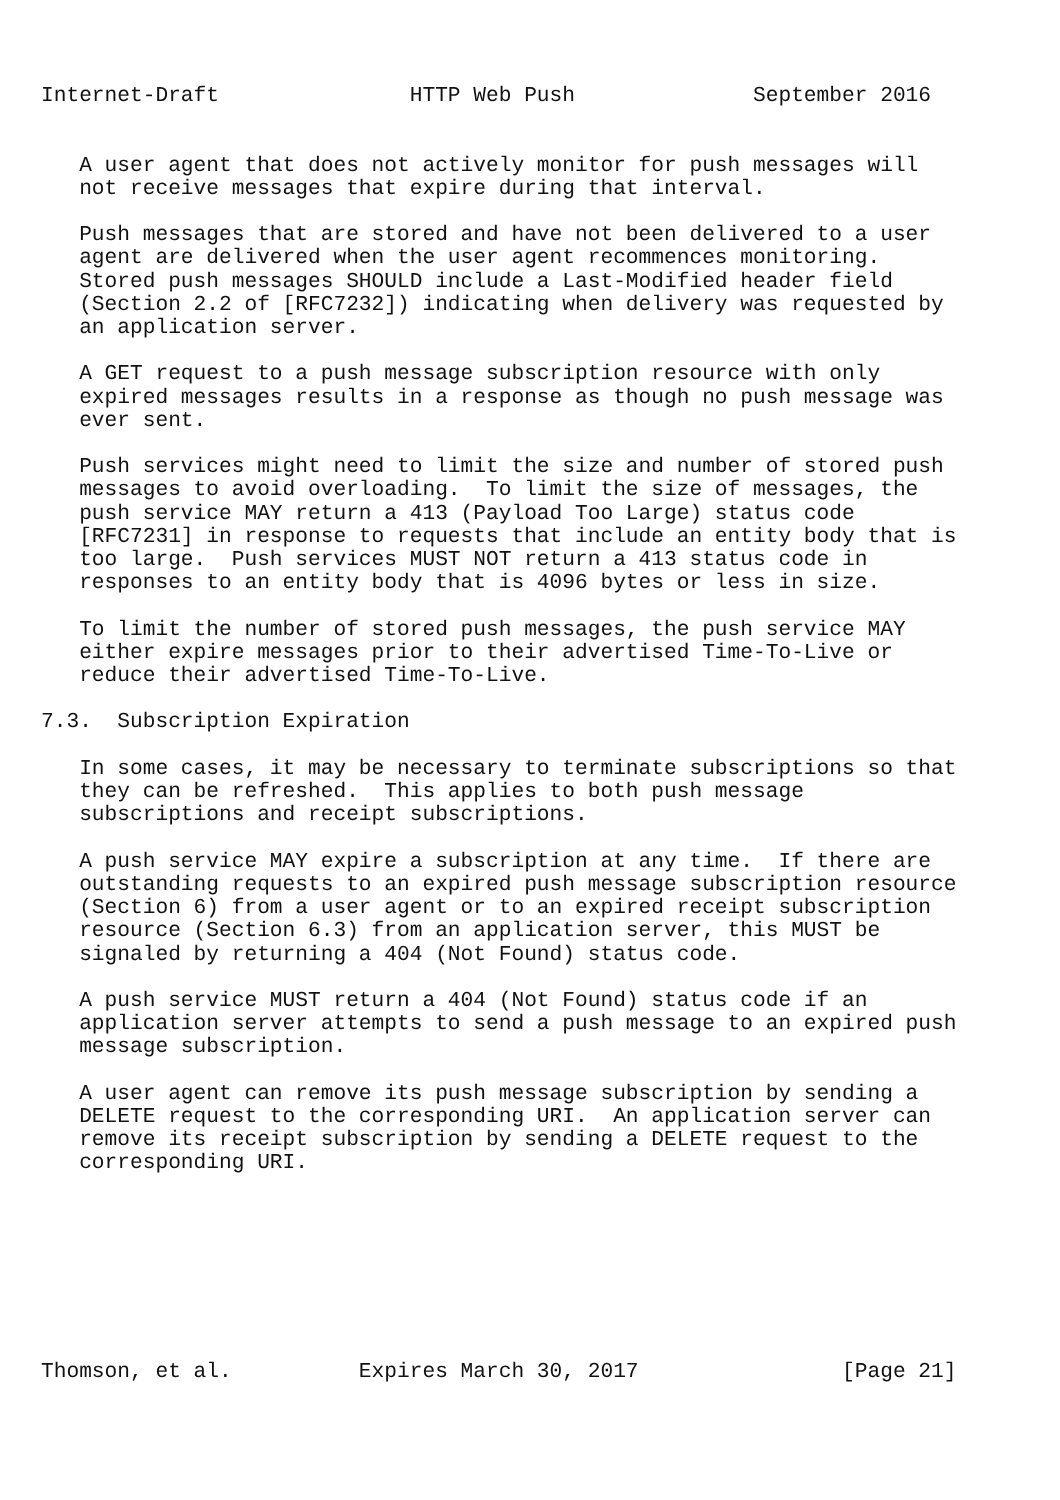Internet-Draft               HTTP Web Push              September 2016


   A user agent that does not actively monitor for push messages will
   not receive messages that expire during that interval.

   Push messages that are stored and have not been delivered to a user
   agent are delivered when the user agent recommences monitoring.
   Stored push messages SHOULD include a Last-Modified header field
   (Section 2.2 of [RFC7232]) indicating when delivery was requested by
   an application server.

   A GET request to a push message subscription resource with only
   expired messages results in a response as though no push message was
   ever sent.

   Push services might need to limit the size and number of stored push
   messages to avoid overloading.  To limit the size of messages, the
   push service MAY return a 413 (Payload Too Large) status code
   [RFC7231] in response to requests that include an entity body that is
   too large.  Push services MUST NOT return a 413 status code in
   responses to an entity body that is 4096 bytes or less in size.

   To limit the number of stored push messages, the push service MAY
   either expire messages prior to their advertised Time-To-Live or
   reduce their advertised Time-To-Live.

7.3.  Subscription Expiration

   In some cases, it may be necessary to terminate subscriptions so that
   they can be refreshed.  This applies to both push message
   subscriptions and receipt subscriptions.

   A push service MAY expire a subscription at any time.  If there are
   outstanding requests to an expired push message subscription resource
   (Section 6) from a user agent or to an expired receipt subscription
   resource (Section 6.3) from an application server, this MUST be
   signaled by returning a 404 (Not Found) status code.

   A push service MUST return a 404 (Not Found) status code if an
   application server attempts to send a push message to an expired push
   message subscription.

   A user agent can remove its push message subscription by sending a
   DELETE request to the corresponding URI.  An application server can
   remove its receipt subscription by sending a DELETE request to the
   corresponding URI.








Thomson, et al.          Expires March 30, 2017                [Page 21]